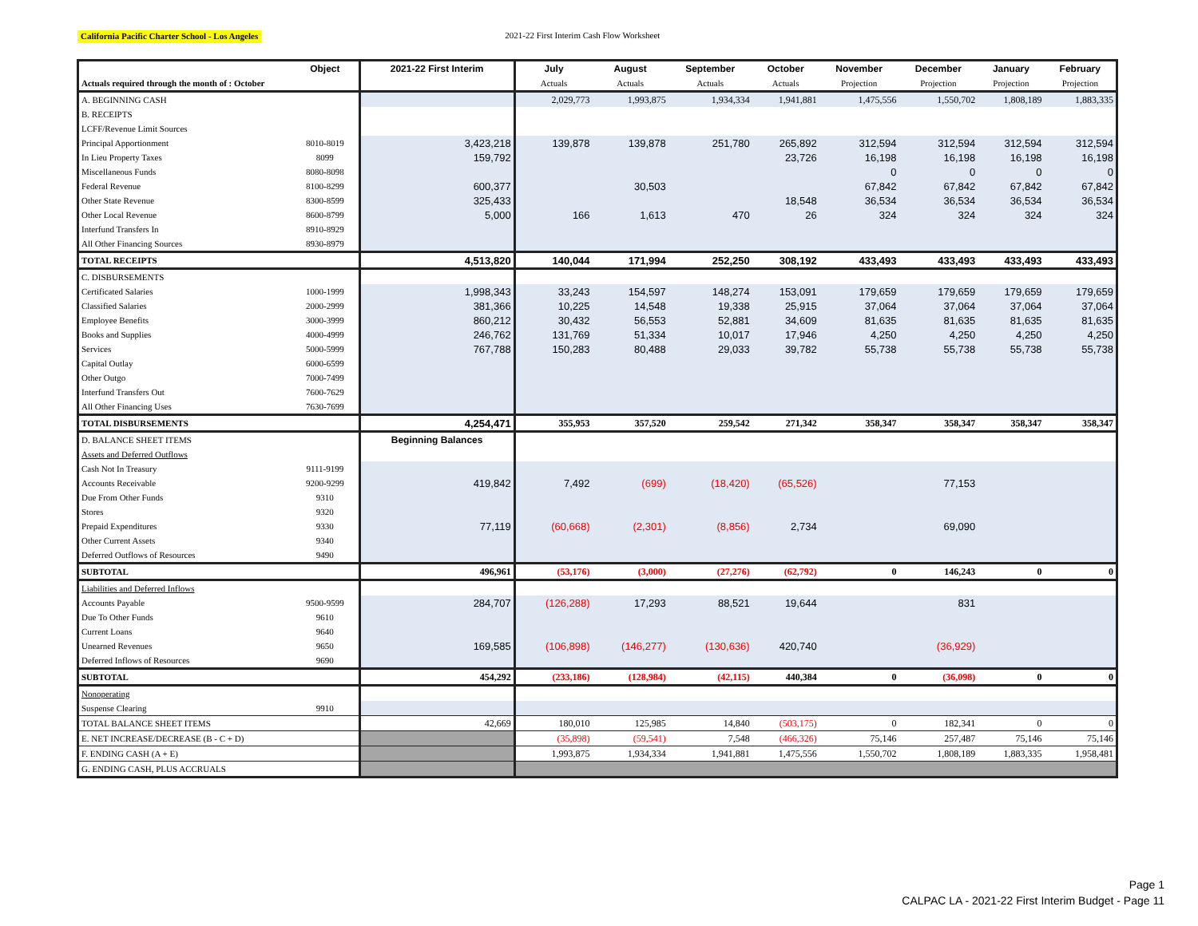California Pacific Charter School - Los Angeles 2021-22 First Interim Cash Flow Worksheet
| | Object | 2021-22 First Interim | July | August | September | October | November | December | January | February |
| --- | --- | --- | --- | --- | --- | --- | --- | --- | --- | --- |
| Actuals required through the month of : October | | | Actuals | Actuals | Actuals | Actuals | Projection | Projection | Projection | Projection |
| A. BEGINNING CASH | | | 2,029,773 | 1,993,875 | 1,934,334 | 1,941,881 | 1,475,556 | 1,550,702 | 1,808,189 | 1,883,335 |
| B. RECEIPTS | | | | | | | | | | |
| LCFF/Revenue Limit Sources | | | | | | | | | | |
| Principal Apportionment | 8010-8019 | 3,423,218 | 139,878 | 139,878 | 251,780 | 265,892 | 312,594 | 312,594 | 312,594 | 312,594 |
| In Lieu Property Taxes | 8099 | 159,792 | | | | 23,726 | 16,198 | 16,198 | 16,198 | 16,198 |
| Miscellaneous Funds | 8080-8098 | | | | | | 0 | 0 | 0 | 0 |
| Federal Revenue | 8100-8299 | 600,377 | | 30,503 | | | 67,842 | 67,842 | 67,842 | 67,842 |
| Other State Revenue | 8300-8599 | 325,433 | | | | 18,548 | 36,534 | 36,534 | 36,534 | 36,534 |
| Other Local Revenue | 8600-8799 | 5,000 | 166 | 1,613 | 470 | 26 | 324 | 324 | 324 | 324 |
| Interfund Transfers In | 8910-8929 | | | | | | | | | |
| All Other Financing Sources | 8930-8979 | | | | | | | | | |
| TOTAL RECEIPTS | | 4,513,820 | 140,044 | 171,994 | 252,250 | 308,192 | 433,493 | 433,493 | 433,493 | 433,493 |
| C. DISBURSEMENTS | | | | | | | | | | |
| Certificated Salaries | 1000-1999 | 1,998,343 | 33,243 | 154,597 | 148,274 | 153,091 | 179,659 | 179,659 | 179,659 | 179,659 |
| Classified Salaries | 2000-2999 | 381,366 | 10,225 | 14,548 | 19,338 | 25,915 | 37,064 | 37,064 | 37,064 | 37,064 |
| Employee Benefits | 3000-3999 | 860,212 | 30,432 | 56,553 | 52,881 | 34,609 | 81,635 | 81,635 | 81,635 | 81,635 |
| Books and Supplies | 4000-4999 | 246,762 | 131,769 | 51,334 | 10,017 | 17,946 | 4,250 | 4,250 | 4,250 | 4,250 |
| Services | 5000-5999 | 767,788 | 150,283 | 80,488 | 29,033 | 39,782 | 55,738 | 55,738 | 55,738 | 55,738 |
| Capital Outlay | 6000-6599 | | | | | | | | | |
| Other Outgo | 7000-7499 | | | | | | | | | |
| Interfund Transfers Out | 7600-7629 | | | | | | | | | |
| All Other Financing Uses | 7630-7699 | | | | | | | | | |
| TOTAL DISBURSEMENTS | | 4,254,471 | 355,953 | 357,520 | 259,542 | 271,342 | 358,347 | 358,347 | 358,347 | 358,347 |
| D. BALANCE SHEET ITEMS | | Beginning Balances | | | | | | | | |
| Assets and Deferred Outflows | | | | | | | | | | |
| Cash Not In Treasury | 9111-9199 | | | | | | | | | |
| Accounts Receivable | 9200-9299 | 419,842 | 7,492 | (699) | (18,420) | (65,526) | | 77,153 | | |
| Due From Other Funds | 9310 | | | | | | | | | |
| Stores | 9320 | | | | | | | | | |
| Prepaid Expenditures | 9330 | 77,119 | (60,668) | (2,301) | (8,856) | 2,734 | | 69,090 | | |
| Other Current Assets | 9340 | | | | | | | | | |
| Deferred Outflows of Resources | 9490 | | | | | | | | | |
| SUBTOTAL | | 496,961 | (53,176) | (3,000) | (27,276) | (62,792) | 0 | 146,243 | 0 | 0 |
| Liabilities and Deferred Inflows | | | | | | | | | | |
| Accounts Payable | 9500-9599 | 284,707 | (126,288) | 17,293 | 88,521 | 19,644 | | 831 | | |
| Due To Other Funds | 9610 | | | | | | | | | |
| Current Loans | 9640 | | | | | | | | | |
| Unearned Revenues | 9650 | 169,585 | (106,898) | (146,277) | (130,636) | 420,740 | | (36,929) | | |
| Deferred Inflows of Resources | 9690 | | | | | | | | | |
| SUBTOTAL | | 454,292 | (233,186) | (128,984) | (42,115) | 440,384 | 0 | (36,098) | 0 | 0 |
| Nonoperating | | | | | | | | | | |
| Suspense Clearing | 9910 | | | | | | | | | |
| TOTAL BALANCE SHEET ITEMS | | 42,669 | 180,010 | 125,985 | 14,840 | (503,175) | 0 | 182,341 | 0 | 0 |
| E. NET INCREASE/DECREASE (B - C + D) | | | (35,898) | (59,541) | 7,548 | (466,326) | 75,146 | 257,487 | 75,146 | 75,146 |
| F. ENDING CASH (A + E) | | | 1,993,875 | 1,934,334 | 1,941,881 | 1,475,556 | 1,550,702 | 1,808,189 | 1,883,335 | 1,958,481 |
| G. ENDING CASH, PLUS ACCRUALS | | | | | | | | | | |
Page 1
CALPAC LA - 2021-22 First Interim Budget - Page 11